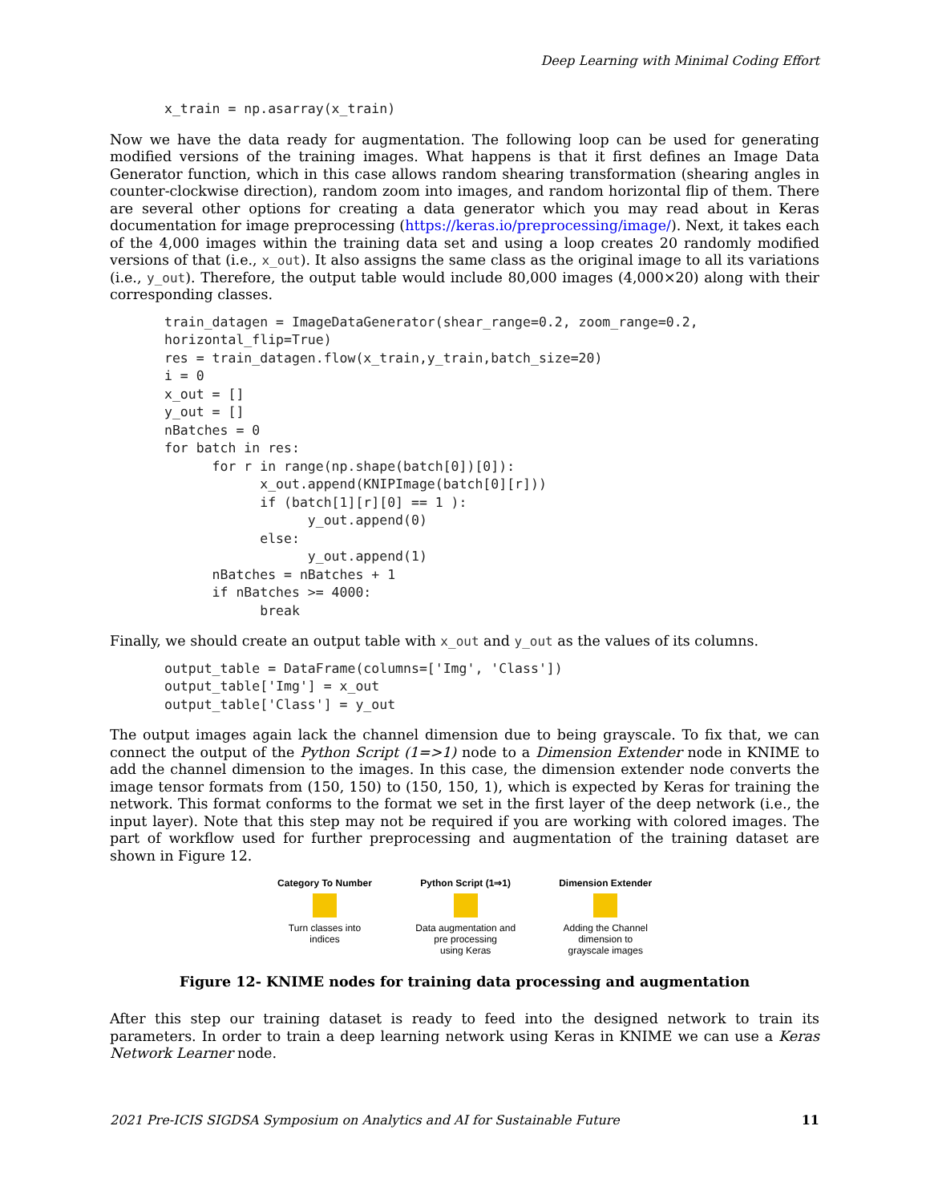Deep Learning with Minimal Coding Effort
x_train = np.asarray(x_train)
Now we have the data ready for augmentation. The following loop can be used for generating modified versions of the training images. What happens is that it first defines an Image Data Generator function, which in this case allows random shearing transformation (shearing angles in counter-clockwise direction), random zoom into images, and random horizontal flip of them. There are several other options for creating a data generator which you may read about in Keras documentation for image preprocessing (https://keras.io/preprocessing/image/). Next, it takes each of the 4,000 images within the training data set and using a loop creates 20 randomly modified versions of that (i.e., x_out). It also assigns the same class as the original image to all its variations (i.e., y_out). Therefore, the output table would include 80,000 images (4,000×20) along with their corresponding classes.
train_datagen = ImageDataGenerator(shear_range=0.2, zoom_range=0.2,
horizontal_flip=True)
res = train_datagen.flow(x_train,y_train,batch_size=20)
i = 0
x_out = []
y_out = []
nBatches = 0
for batch in res:
      for r in range(np.shape(batch[0])[0]):
            x_out.append(KNIPImage(batch[0][r]))
            if (batch[1][r][0] == 1 ):
                  y_out.append(0)
            else:
                  y_out.append(1)
      nBatches = nBatches + 1
      if nBatches >= 4000:
            break
Finally, we should create an output table with x_out and y_out as the values of its columns.
output_table = DataFrame(columns=['Img', 'Class'])
output_table['Img'] = x_out
output_table['Class'] = y_out
The output images again lack the channel dimension due to being grayscale. To fix that, we can connect the output of the Python Script (1=>1) node to a Dimension Extender node in KNIME to add the channel dimension to the images. In this case, the dimension extender node converts the image tensor formats from (150, 150) to (150, 150, 1), which is expected by Keras for training the network. This format conforms to the format we set in the first layer of the deep network (i.e., the input layer). Note that this step may not be required if you are working with colored images. The part of workflow used for further preprocessing and augmentation of the training dataset are shown in Figure 12.
| Category To Number Turn classes into indices | Python Script (1⇒1) Data augmentation and pre processing using Keras | Dimension Extender Adding the Channel dimension to grayscale images |
Figure 12- KNIME nodes for training data processing and augmentation
After this step our training dataset is ready to feed into the designed network to train its parameters. In order to train a deep learning network using Keras in KNIME we can use a Keras Network Learner node.
2021 Pre-ICIS SIGDSA Symposium on Analytics and AI for Sustainable Future 11